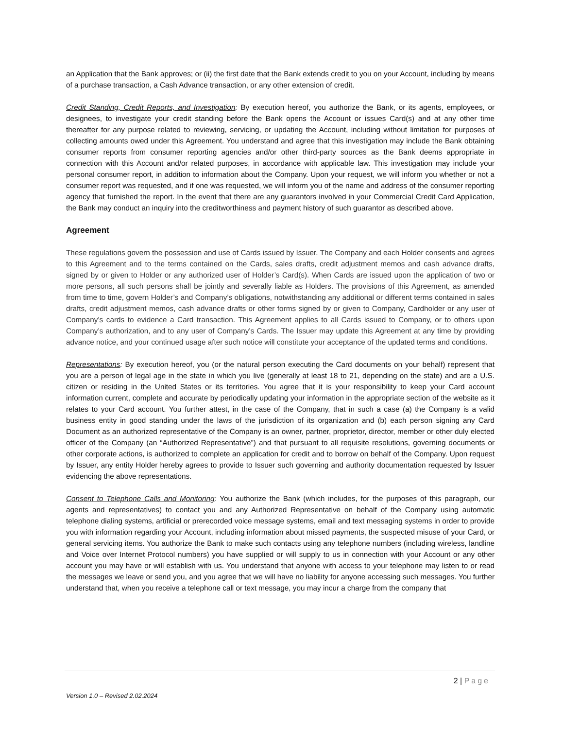an Application that the Bank approves; or (ii) the first date that the Bank extends credit to you on your Account, including by means of a purchase transaction, a Cash Advance transaction, or any other extension of credit.
Credit Standing, Credit Reports, and Investigation: By execution hereof, you authorize the Bank, or its agents, employees, or designees, to investigate your credit standing before the Bank opens the Account or issues Card(s) and at any other time thereafter for any purpose related to reviewing, servicing, or updating the Account, including without limitation for purposes of collecting amounts owed under this Agreement. You understand and agree that this investigation may include the Bank obtaining consumer reports from consumer reporting agencies and/or other third-party sources as the Bank deems appropriate in connection with this Account and/or related purposes, in accordance with applicable law. This investigation may include your personal consumer report, in addition to information about the Company. Upon your request, we will inform you whether or not a consumer report was requested, and if one was requested, we will inform you of the name and address of the consumer reporting agency that furnished the report. In the event that there are any guarantors involved in your Commercial Credit Card Application, the Bank may conduct an inquiry into the creditworthiness and payment history of such guarantor as described above.
Agreement
These regulations govern the possession and use of Cards issued by Issuer. The Company and each Holder consents and agrees to this Agreement and to the terms contained on the Cards, sales drafts, credit adjustment memos and cash advance drafts, signed by or given to Holder or any authorized user of Holder’s Card(s). When Cards are issued upon the application of two or more persons, all such persons shall be jointly and severally liable as Holders. The provisions of this Agreement, as amended from time to time, govern Holder’s and Company’s obligations, notwithstanding any additional or different terms contained in sales drafts, credit adjustment memos, cash advance drafts or other forms signed by or given to Company, Cardholder or any user of Company’s cards to evidence a Card transaction. This Agreement applies to all Cards issued to Company, or to others upon Company’s authorization, and to any user of Company’s Cards. The Issuer may update this Agreement at any time by providing advance notice, and your continued usage after such notice will constitute your acceptance of the updated terms and conditions.
Representations: By execution hereof, you (or the natural person executing the Card documents on your behalf) represent that you are a person of legal age in the state in which you live (generally at least 18 to 21, depending on the state) and are a U.S. citizen or residing in the United States or its territories. You agree that it is your responsibility to keep your Card account information current, complete and accurate by periodically updating your information in the appropriate section of the website as it relates to your Card account. You further attest, in the case of the Company, that in such a case (a) the Company is a valid business entity in good standing under the laws of the jurisdiction of its organization and (b) each person signing any Card Document as an authorized representative of the Company is an owner, partner, proprietor, director, member or other duly elected officer of the Company (an “Authorized Representative”) and that pursuant to all requisite resolutions, governing documents or other corporate actions, is authorized to complete an application for credit and to borrow on behalf of the Company. Upon request by Issuer, any entity Holder hereby agrees to provide to Issuer such governing and authority documentation requested by Issuer evidencing the above representations.
Consent to Telephone Calls and Monitoring: You authorize the Bank (which includes, for the purposes of this paragraph, our agents and representatives) to contact you and any Authorized Representative on behalf of the Company using automatic telephone dialing systems, artificial or prerecorded voice message systems, email and text messaging systems in order to provide you with information regarding your Account, including information about missed payments, the suspected misuse of your Card, or general servicing items. You authorize the Bank to make such contacts using any telephone numbers (including wireless, landline and Voice over Internet Protocol numbers) you have supplied or will supply to us in connection with your Account or any other account you may have or will establish with us. You understand that anyone with access to your telephone may listen to or read the messages we leave or send you, and you agree that we will have no liability for anyone accessing such messages. You further understand that, when you receive a telephone call or text message, you may incur a charge from the company that
2 | Page
Version 1.0 – Revised 2.02.2024